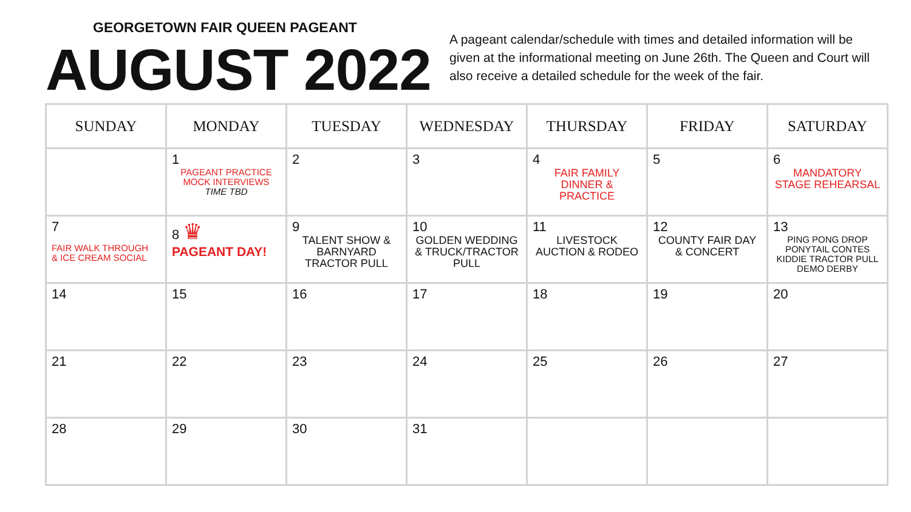GEORGETOWN FAIR QUEEN PAGEANT
AUGUST 2022
A pageant calendar/schedule with times and detailed information will be given at the informational meeting on June 26th. The Queen and Court will also receive a detailed schedule for the week of the fair.
| SUNDAY | MONDAY | TUESDAY | WEDNESDAY | THURSDAY | FRIDAY | SATURDAY |
| --- | --- | --- | --- | --- | --- | --- |
| | 1 PAGEANT PRACTICE MOCK INTERVIEWS TIME TBD | 2 | 3 | 4 FAIR FAMILY DINNER & PRACTICE | 5 | 6 MANDATORY STAGE REHEARSAL |
| 7 FAIR WALK THROUGH & ICE CREAM SOCIAL | 8 ♛ PAGEANT DAY! | 9 TALENT SHOW & BARNYARD TRACTOR PULL | 10 GOLDEN WEDDING & TRUCK/TRACTOR PULL | 11 LIVESTOCK AUCTION & RODEO | 12 COUNTY FAIR DAY & CONCERT | 13 PING PONG DROP PONYTAIL CONTES KIDDIE TRACTOR PULL DEMO DERBY |
| 14 | 15 | 16 | 17 | 18 | 19 | 20 |
| 21 | 22 | 23 | 24 | 25 | 26 | 27 |
| 28 | 29 | 30 | 31 | | | |